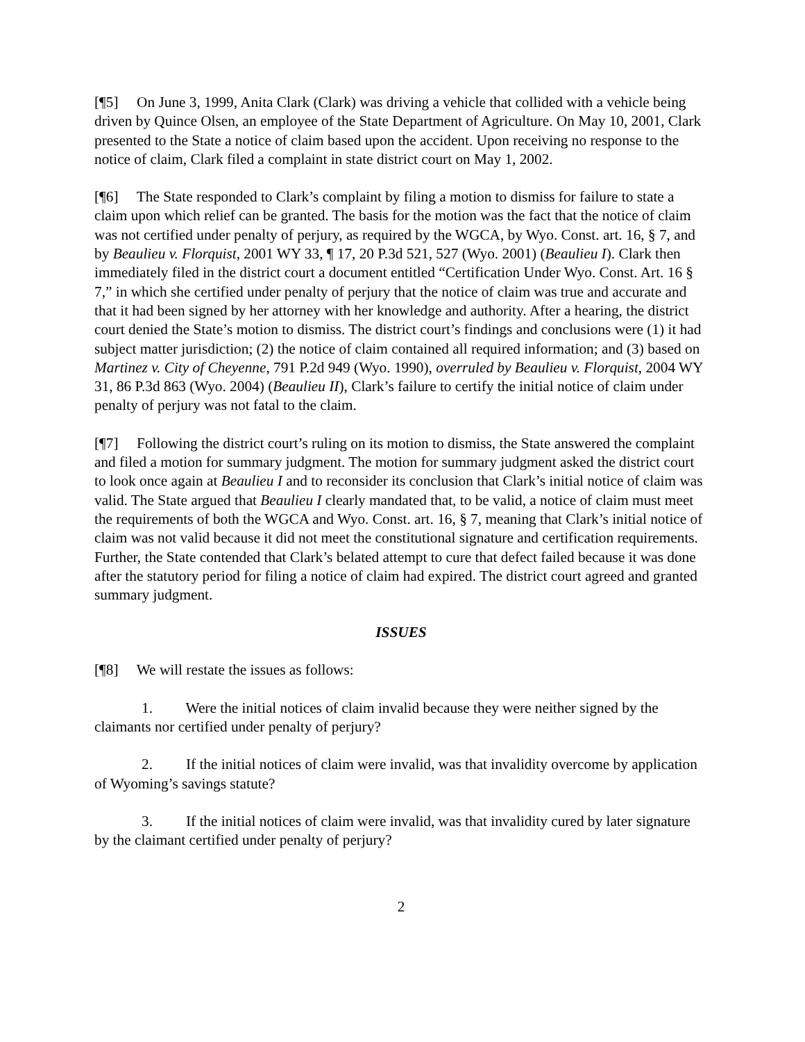[¶5] On June 3, 1999, Anita Clark (Clark) was driving a vehicle that collided with a vehicle being driven by Quince Olsen, an employee of the State Department of Agriculture. On May 10, 2001, Clark presented to the State a notice of claim based upon the accident. Upon receiving no response to the notice of claim, Clark filed a complaint in state district court on May 1, 2002.
[¶6] The State responded to Clark’s complaint by filing a motion to dismiss for failure to state a claim upon which relief can be granted. The basis for the motion was the fact that the notice of claim was not certified under penalty of perjury, as required by the WGCA, by Wyo. Const. art. 16, § 7, and by Beaulieu v. Florquist, 2001 WY 33, ¶ 17, 20 P.3d 521, 527 (Wyo. 2001) (Beaulieu I). Clark then immediately filed in the district court a document entitled “Certification Under Wyo. Const. Art. 16 § 7,” in which she certified under penalty of perjury that the notice of claim was true and accurate and that it had been signed by her attorney with her knowledge and authority. After a hearing, the district court denied the State’s motion to dismiss. The district court’s findings and conclusions were (1) it had subject matter jurisdiction; (2) the notice of claim contained all required information; and (3) based on Martinez v. City of Cheyenne, 791 P.2d 949 (Wyo. 1990), overruled by Beaulieu v. Florquist, 2004 WY 31, 86 P.3d 863 (Wyo. 2004) (Beaulieu II), Clark’s failure to certify the initial notice of claim under penalty of perjury was not fatal to the claim.
[¶7] Following the district court’s ruling on its motion to dismiss, the State answered the complaint and filed a motion for summary judgment. The motion for summary judgment asked the district court to look once again at Beaulieu I and to reconsider its conclusion that Clark’s initial notice of claim was valid. The State argued that Beaulieu I clearly mandated that, to be valid, a notice of claim must meet the requirements of both the WGCA and Wyo. Const. art. 16, § 7, meaning that Clark’s initial notice of claim was not valid because it did not meet the constitutional signature and certification requirements. Further, the State contended that Clark’s belated attempt to cure that defect failed because it was done after the statutory period for filing a notice of claim had expired. The district court agreed and granted summary judgment.
ISSUES
[¶8] We will restate the issues as follows:
1. Were the initial notices of claim invalid because they were neither signed by the claimants nor certified under penalty of perjury?
2. If the initial notices of claim were invalid, was that invalidity overcome by application of Wyoming’s savings statute?
3. If the initial notices of claim were invalid, was that invalidity cured by later signature by the claimant certified under penalty of perjury?
2